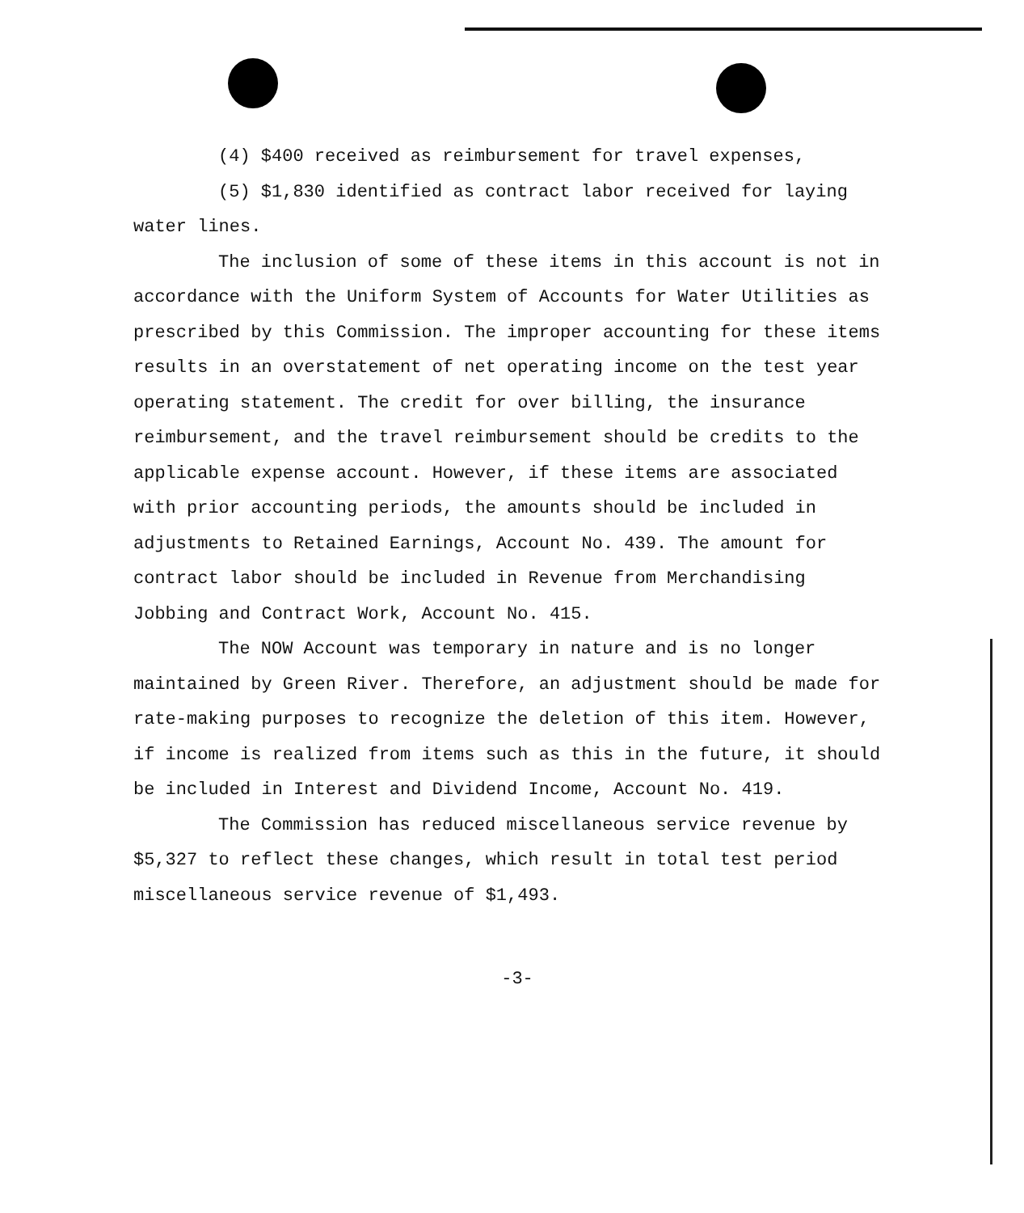(4) $400 received as reimbursement for travel expenses,
(5) $1,830 identified as contract labor received for laying water lines.
The inclusion of some of these items in this account is not in accordance with the Uniform System of Accounts for Water Utilities as prescribed by this Commission. The improper accounting for these items results in an overstatement of net operating income on the test year operating statement. The credit for over billing, the insurance reimbursement, and the travel reimbursement should be credits to the applicable expense account. However, if these items are associated with prior accounting periods, the amounts should be included in adjustments to Retained Earnings, Account No. 439. The amount for contract labor should be included in Revenue from Merchandising Jobbing and Contract Work, Account No. 415.
The NOW Account was temporary in nature and is no longer maintained by Green River. Therefore, an adjustment should be made for rate-making purposes to recognize the deletion of this item. However, if income is realized from items such as this in the future, it should be included in Interest and Dividend Income, Account No. 419.
The Commission has reduced miscellaneous service revenue by $5,327 to reflect these changes, which result in total test period miscellaneous service revenue of $1,493.
-3-